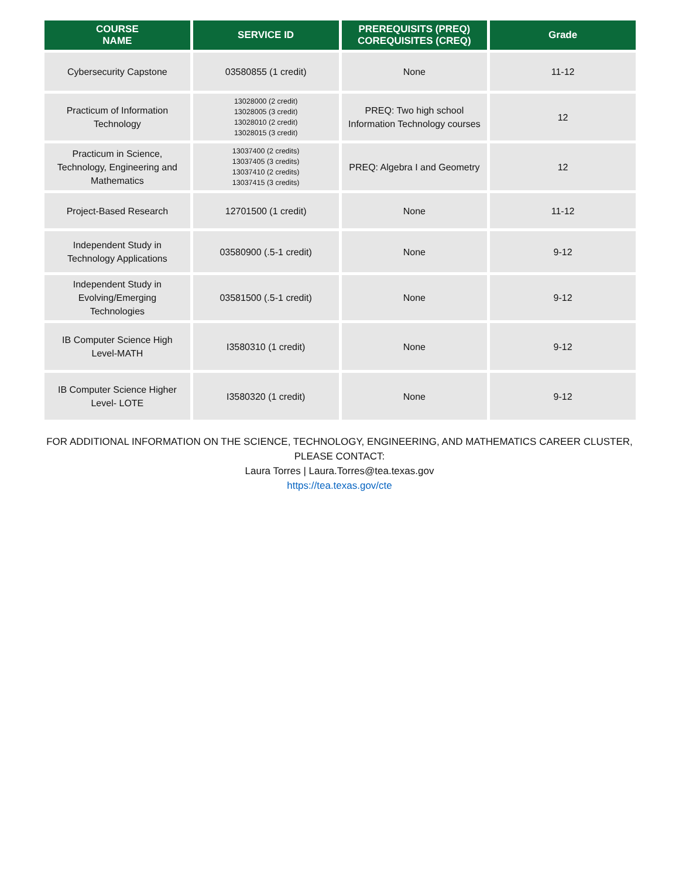| COURSE NAME | SERVICE ID | PREREQUISITS (PREQ) COREQUISITES (CREQ) | Grade |
| --- | --- | --- | --- |
| Cybersecurity Capstone | 03580855 (1 credit) | None | 11-12 |
| Practicum of Information Technology | 13028000 (2 credit) 13028005 (3 credit) 13028010 (2 credit) 13028015 (3 credit) | PREQ: Two high school Information Technology courses | 12 |
| Practicum in Science, Technology, Engineering and Mathematics | 13037400 (2 credits) 13037405 (3 credits) 13037410 (2 credits) 13037415 (3 credits) | PREQ: Algebra I and Geometry | 12 |
| Project-Based Research | 12701500 (1 credit) | None | 11-12 |
| Independent Study in Technology Applications | 03580900 (.5-1 credit) | None | 9-12 |
| Independent Study in Evolving/Emerging Technologies | 03581500 (.5-1 credit) | None | 9-12 |
| IB Computer Science High Level-MATH | I3580310 (1 credit) | None | 9-12 |
| IB Computer Science Higher Level- LOTE | I3580320 (1 credit) | None | 9-12 |
FOR ADDITIONAL INFORMATION ON THE SCIENCE, TECHNOLOGY, ENGINEERING, AND MATHEMATICS CAREER CLUSTER,
PLEASE CONTACT:
Laura Torres | Laura.Torres@tea.texas.gov
https://tea.texas.gov/cte